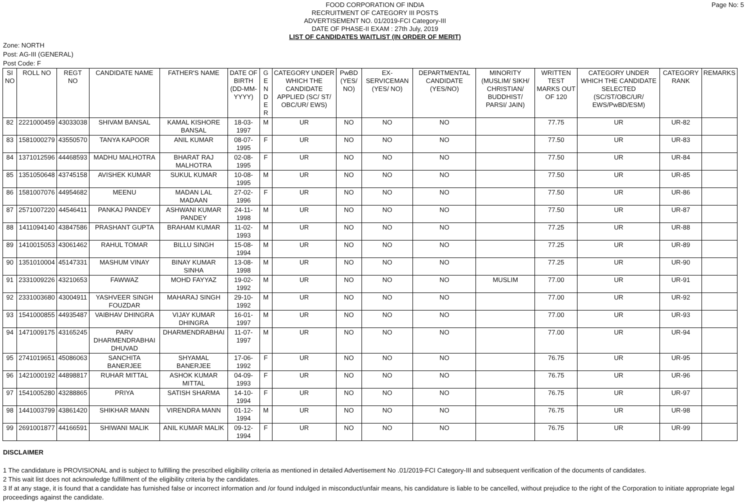Page No: 5
FOOD CORPORATION OF INDIA
RECRUITMENT OF CATEGORY III POSTS
ADVERTISEMENT NO. 01/2019-FCI Category-III
DATE OF PHASE-II EXAM : 27th July, 2019
LIST OF CANDIDATES WAITLIST (IN ORDER OF MERIT)
Zone: NORTH
Post: AG-III (GENERAL)
Post Code: F
| SI NO | ROLL NO | REGT NO | CANDIDATE NAME | FATHER'S NAME | DATE OF BIRTH (DD-MM-YYYY) | G E N D E R | CATEGORY UNDER WHICH THE CANDIDATE APPLIED (SC/ ST/ OBC/UR/ EWS) | PwBD (YES/ NO) | EX-SERVICEMAN (YES/ NO) | DEPARTMENTAL CANDIDATE (YES/NO) | MINORITY (MUSLIM/ SIKH/ CHRISTIAN/ BUDDHIST/ PARSI/ JAIN) | WRITTEN TEST MARKS OUT OF 120 | CATEGORY UNDER WHICH THE CANDIDATE SELECTED (SC/ST/OBC/UR/ EWS/PwBD/ESM) | CATEGORY RANK | REMARKS |
| --- | --- | --- | --- | --- | --- | --- | --- | --- | --- | --- | --- | --- | --- | --- | --- |
| 82 | 2221000459 | 43033038 | SHIVAM BANSAL | KAMAL KISHORE BANSAL | 18-03-1997 | M | UR | NO | NO | NO | | 77.75 | UR | UR-82 | |
| 83 | 1581000279 | 43550570 | TANYA KAPOOR | ANIL KUMAR | 08-07-1995 | F | UR | NO | NO | NO | | 77.50 | UR | UR-83 | |
| 84 | 1371012596 | 44468593 | MADHU MALHOTRA | BHARAT RAJ MALHOTRA | 02-08-1995 | F | UR | NO | NO | NO | | 77.50 | UR | UR-84 | |
| 85 | 1351050648 | 43745158 | AVISHEK KUMAR | SUKUL KUMAR | 10-08-1995 | M | UR | NO | NO | NO | | 77.50 | UR | UR-85 | |
| 86 | 1581007076 | 44954682 | MEENU | MADAN LAL MADAAN | 27-02-1996 | F | UR | NO | NO | NO | | 77.50 | UR | UR-86 | |
| 87 | 2571007220 | 44546411 | PANKAJ PANDEY | ASHWANI KUMAR PANDEY | 24-11-1998 | M | UR | NO | NO | NO | | 77.50 | UR | UR-87 | |
| 88 | 1411094140 | 43847586 | PRASHANT GUPTA | BRAHAM KUMAR | 11-02-1993 | M | UR | NO | NO | NO | | 77.25 | UR | UR-88 | |
| 89 | 1410015053 | 43061462 | RAHUL TOMAR | BILLU SINGH | 15-08-1994 | M | UR | NO | NO | NO | | 77.25 | UR | UR-89 | |
| 90 | 1351010004 | 45147331 | MASHUM VINAY | BINAY KUMAR SINHA | 13-08-1998 | M | UR | NO | NO | NO | | 77.25 | UR | UR-90 | |
| 91 | 2331009226 | 43210653 | FAWWAZ | MOHD FAYYAZ | 19-02-1992 | M | UR | NO | NO | NO | MUSLIM | 77.00 | UR | UR-91 | |
| 92 | 2331003680 | 43004911 | YASHVEER SINGH FOUZDAR | MAHARAJ SINGH | 29-10-1992 | M | UR | NO | NO | NO | | 77.00 | UR | UR-92 | |
| 93 | 1541000855 | 44935487 | VAIBHAV DHINGRA | VIJAY KUMAR DHINGRA | 16-01-1997 | M | UR | NO | NO | NO | | 77.00 | UR | UR-93 | |
| 94 | 1471009175 | 43165245 | PARV DHARMENDRABHAI DHUVAD | DHARMENDRABHAI | 11-07-1997 | M | UR | NO | NO | NO | | 77.00 | UR | UR-94 | |
| 95 | 2741019651 | 45086063 | SANCHITA BANERJEE | SHYAMAL BANERJEE | 17-06-1992 | F | UR | NO | NO | NO | | 76.75 | UR | UR-95 | |
| 96 | 1421000192 | 44898817 | RUHAR MITTAL | ASHOK KUMAR MITTAL | 04-09-1993 | F | UR | NO | NO | NO | | 76.75 | UR | UR-96 | |
| 97 | 1541005280 | 43288865 | PRIYA | SATISH SHARMA | 14-10-1994 | F | UR | NO | NO | NO | | 76.75 | UR | UR-97 | |
| 98 | 1441003799 | 43861420 | SHIKHAR MANN | VIRENDRA MANN | 01-12-1994 | M | UR | NO | NO | NO | | 76.75 | UR | UR-98 | |
| 99 | 2691001877 | 44166591 | SHIWANI MALIK | ANIL KUMAR MALIK | 09-12-1994 | F | UR | NO | NO | NO | | 76.75 | UR | UR-99 | |
DISCLAIMER
1 The candidature is PROVISIONAL and is subject to fulfilling the prescribed eligibility criteria as mentioned in detailed Advertisement No .01/2019-FCI Category-III and subsequent verification of the documents of candidates.
2 This wait list does not acknowledge fulfillment of the eligibility criteria by the candidates.
3 If at any stage, it is found that a candidate has furnished false or incorrect information and /or found indulged in misconduct/unfair means, his candidature is liable to be cancelled, without prejudice to the right of the Corporation to initiate appropriate legal proceedings against the candidate.